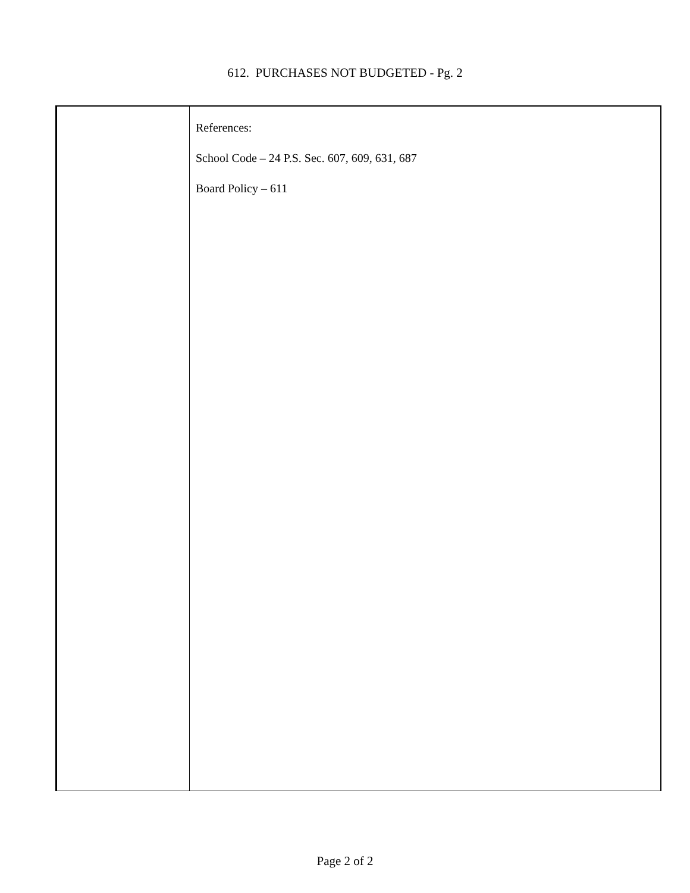612. PURCHASES NOT BUDGETED - Pg. 2
| | References: School Code – 24 P.S. Sec. 607, 609, 631, 687 Board Policy – 611 |
Page 2 of 2